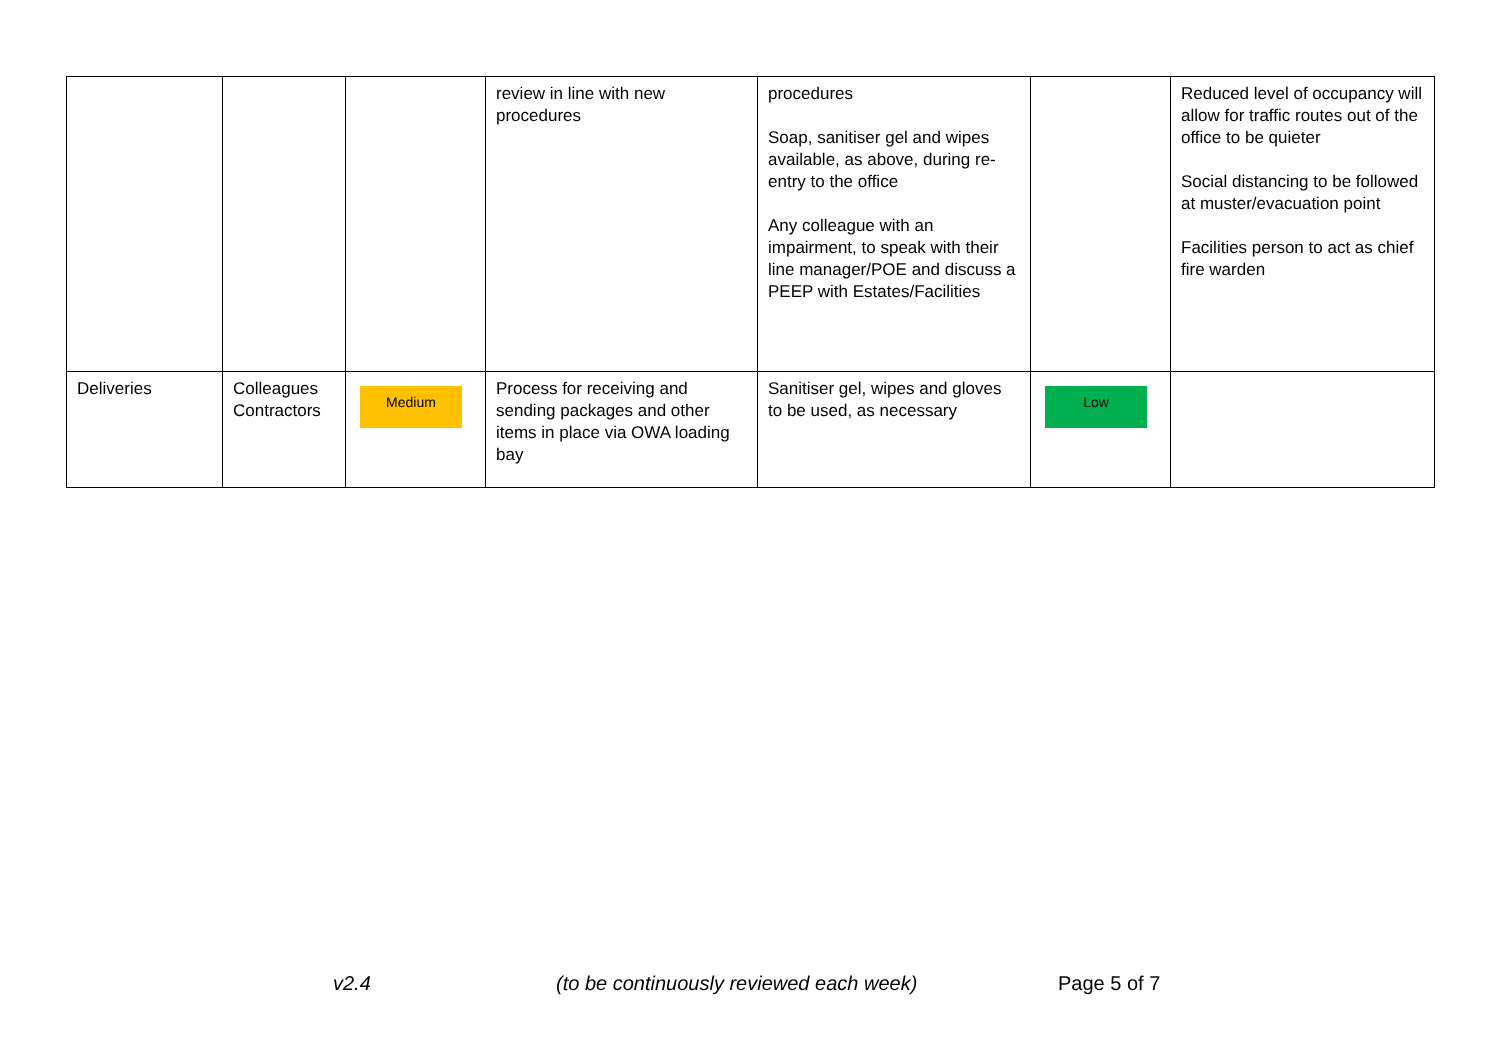| | | | review in line with new procedures | procedures Soap, sanitiser gel and wipes available, as above, during re-entry to the office Any colleague with an impairment, to speak with their line manager/POE and discuss a PEEP with Estates/Facilities | | Reduced level of occupancy will allow for traffic routes out of the office to be quieter Social distancing to be followed at muster/evacuation point Facilities person to act as chief fire warden |
| Deliveries | Colleagues Contractors | Medium | Process for receiving and sending packages and other items in place via OWA loading bay | Sanitiser gel, wipes and gloves to be used, as necessary | Low | |
v2.4 (to be continuously reviewed each week) Page 5 of 7